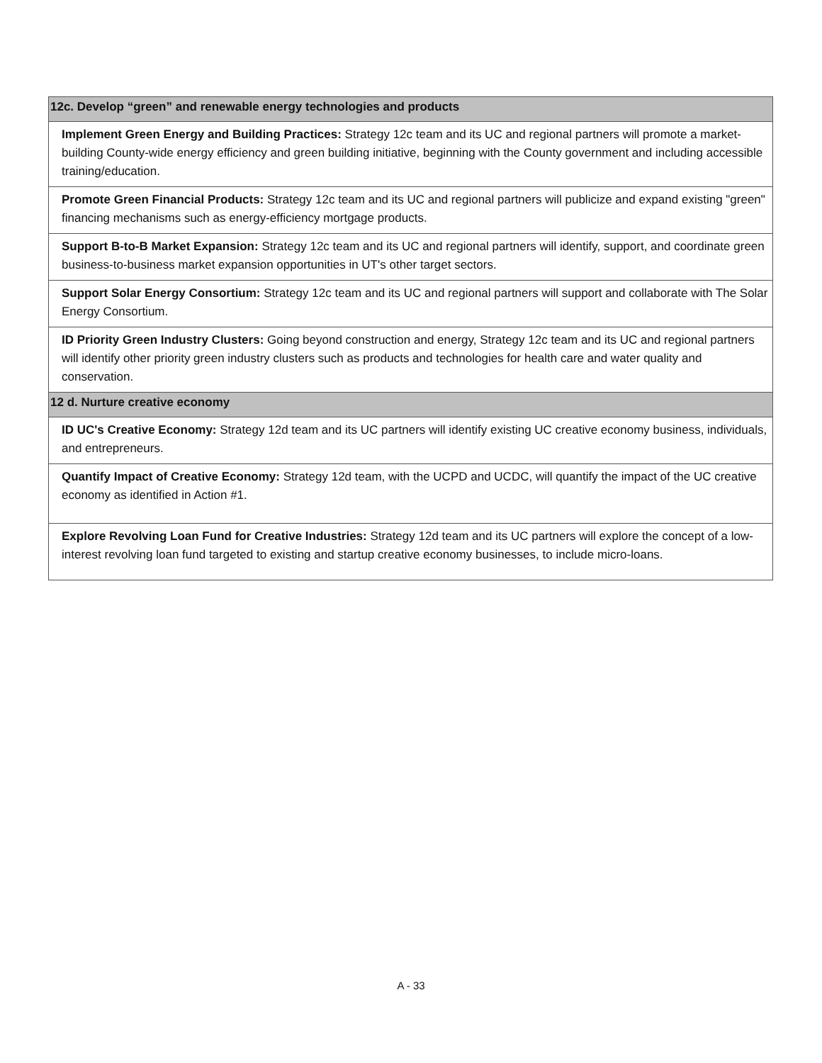| 12c. Develop “green” and renewable energy technologies and products |
| --- |
| Implement Green Energy and Building Practices: Strategy 12c team and its UC and regional partners will promote a market-building County-wide energy efficiency and green building initiative, beginning with the County government and including accessible training/education. |
| Promote Green Financial Products: Strategy 12c team and its UC and regional partners will publicize and expand existing "green" financing mechanisms such as energy-efficiency mortgage products. |
| Support B-to-B Market Expansion: Strategy 12c team and its UC and regional partners will identify, support, and coordinate green business-to-business market expansion opportunities in UT's other target sectors. |
| Support Solar Energy Consortium: Strategy 12c team and its UC and regional partners will support and collaborate with The Solar Energy Consortium. |
| ID Priority Green Industry Clusters: Going beyond construction and energy, Strategy 12c team and its UC and regional partners will identify other priority green industry clusters such as products and technologies for health care and water quality and conservation. |
| 12 d. Nurture creative economy |
| ID UC's Creative Economy: Strategy 12d team and its UC partners will identify existing UC creative economy business, individuals, and entrepreneurs. |
| Quantify Impact of Creative Economy: Strategy 12d team, with the UCPD and UCDC, will quantify the impact of the UC creative economy as identified in Action #1. |
| Explore Revolving Loan Fund for Creative Industries: Strategy 12d team and its UC partners will explore the concept of a low-interest revolving loan fund targeted to existing and startup creative economy businesses, to include micro-loans. |
A - 33